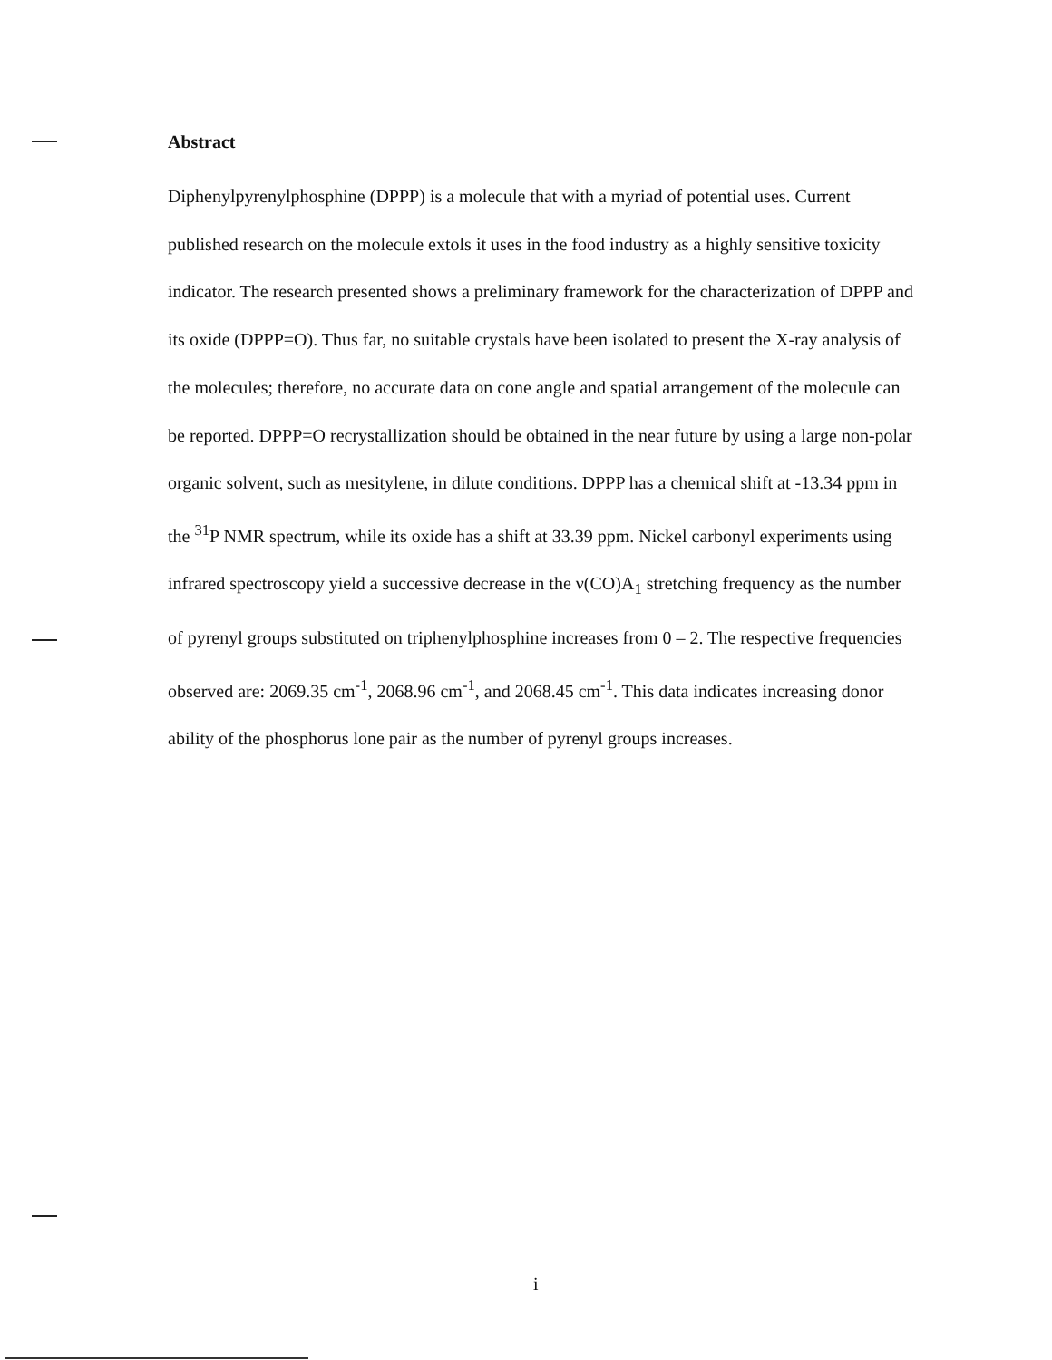Abstract
Diphenylpyrenylphosphine (DPPP) is a molecule that with a myriad of potential uses. Current published research on the molecule extols it uses in the food industry as a highly sensitive toxicity indicator. The research presented shows a preliminary framework for the characterization of DPPP and its oxide (DPPP=O). Thus far, no suitable crystals have been isolated to present the X-ray analysis of the molecules; therefore, no accurate data on cone angle and spatial arrangement of the molecule can be reported. DPPP=O recrystallization should be obtained in the near future by using a large non-polar organic solvent, such as mesitylene, in dilute conditions. DPPP has a chemical shift at -13.34 ppm in the <sup>31</sup>P NMR spectrum, while its oxide has a shift at 33.39 ppm. Nickel carbonyl experiments using infrared spectroscopy yield a successive decrease in the ν(CO)A<sub>1</sub> stretching frequency as the number of pyrenyl groups substituted on triphenylphosphine increases from 0 – 2. The respective frequencies observed are: 2069.35 cm<sup>-1</sup>, 2068.96 cm<sup>-1</sup>, and 2068.45 cm<sup>-1</sup>. This data indicates increasing donor ability of the phosphorus lone pair as the number of pyrenyl groups increases.
i